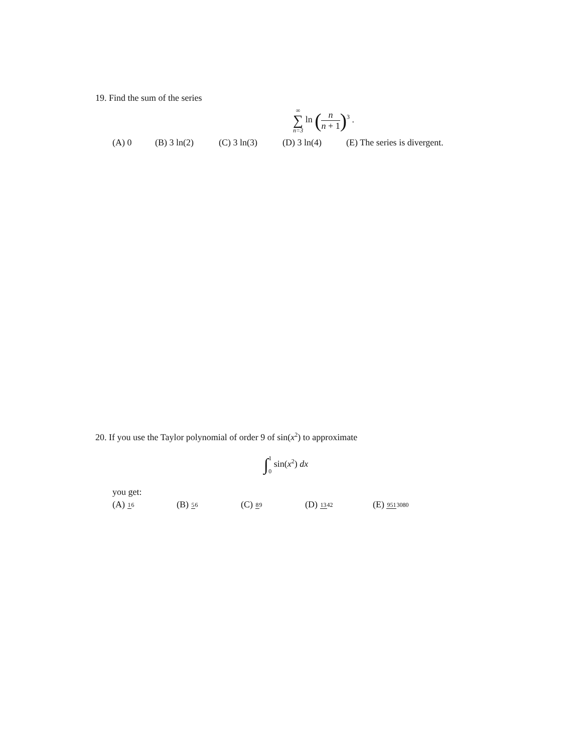19. Find the sum of the series
∞ ∑ n=3 ln (n n + 1)<sup>3</sup> .
(A) 0 (B) 3 ln(2) (C) 3 ln(3) (D) 3 ln(4) (E) The series is divergent.
20. If you use the Taylor polynomial of order 9 of sin(x<sup>2</sup>) to approximate
∫1 0 sin(x<sup>2</sup>) dx
you get:
(A) 16 (B) 56 (C) 89 (D) 1342 (E) 9513080